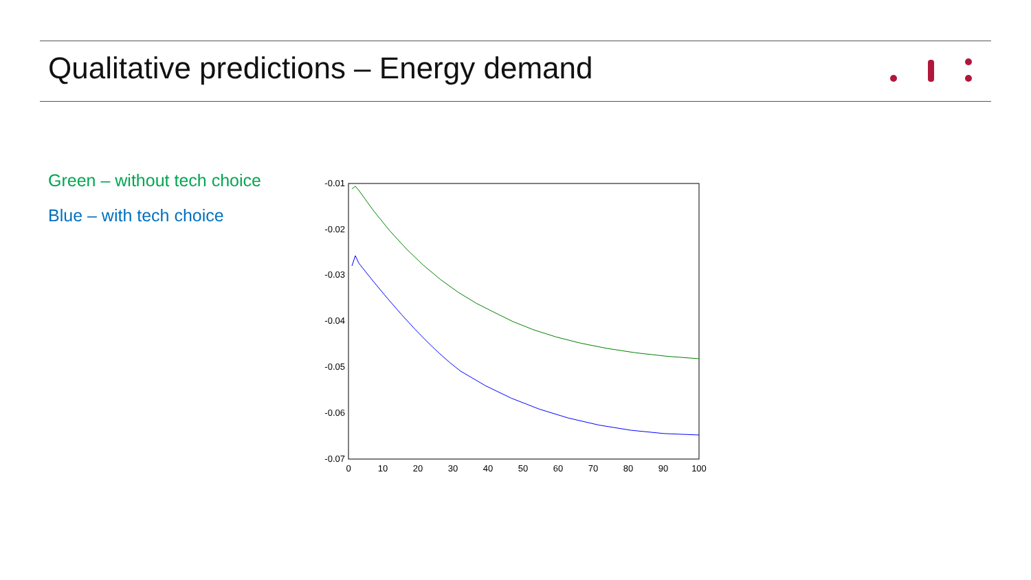Qualitative predictions – Energy demand
Green – without tech choice
Blue – with tech choice
-0.01
-0.02
-0.03
-0.04
-0.05
-0.06
-0.07
0
10
20
30
40
50
60
70
80
90
100